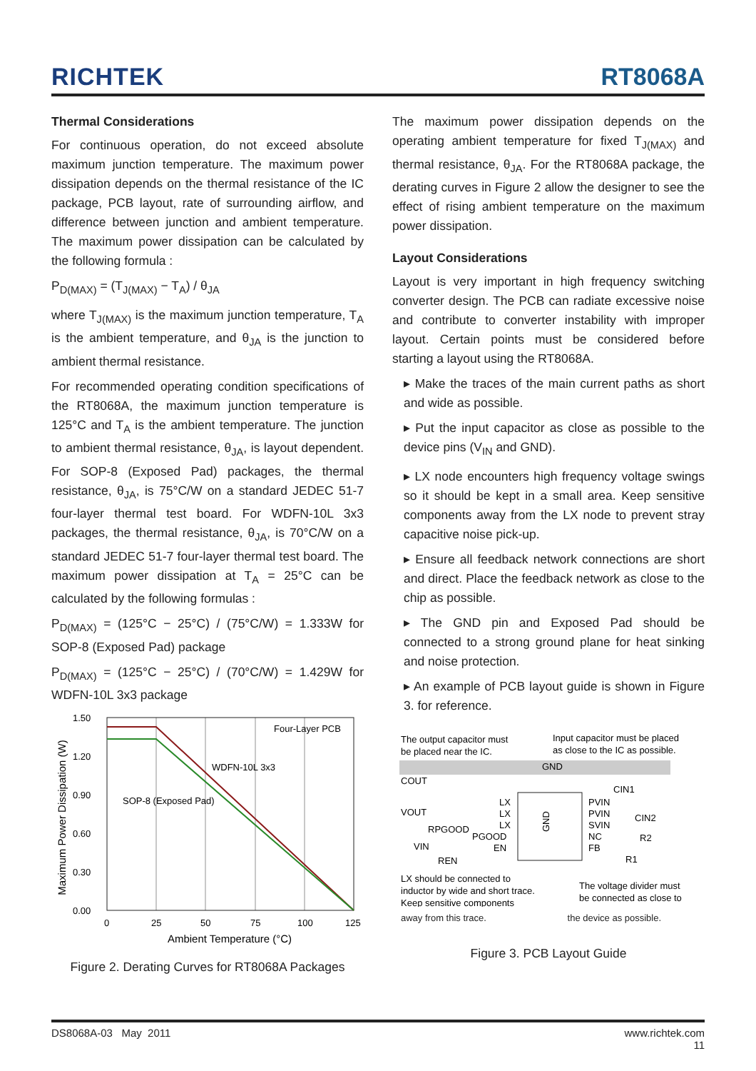RICHTEK RT8068A
Thermal Considerations
For continuous operation, do not exceed absolute maximum junction temperature. The maximum power dissipation depends on the thermal resistance of the IC package, PCB layout, rate of surrounding airflow, and difference between junction and ambient temperature. The maximum power dissipation can be calculated by the following formula :
P<sub>D(MAX)</sub> = (T<sub>J(MAX)</sub> − T<sub>A</sub>) / θ<sub>JA</sub>
where T<sub>J(MAX)</sub> is the maximum junction temperature, T<sub>A</sub> is the ambient temperature, and θ<sub>JA</sub> is the junction to ambient thermal resistance.
For recommended operating condition specifications of the RT8068A, the maximum junction temperature is 125°C and T<sub>A</sub> is the ambient temperature. The junction to ambient thermal resistance, θ<sub>JA</sub>, is layout dependent. For SOP-8 (Exposed Pad) packages, the thermal resistance, θ<sub>JA</sub>, is 75°C/W on a standard JEDEC 51-7 four-layer thermal test board. For WDFN-10L 3x3 packages, the thermal resistance, θ<sub>JA</sub>, is 70°C/W on a standard JEDEC 51-7 four-layer thermal test board. The maximum power dissipation at T<sub>A</sub> = 25°C can be calculated by the following formulas :
P<sub>D(MAX)</sub> = (125°C − 25°C) / (75°C/W) = 1.333W for SOP-8 (Exposed Pad) package
P<sub>D(MAX)</sub> = (125°C − 25°C) / (70°C/W) = 1.429W for WDFN-10L 3x3 package
Maximum Power Dissipation (W)
1.50
1.20
0.90
0.60
0.30
0.00
Four-Layer PCB
WDFN-10L 3x3
SOP-8 (Exposed Pad)
0
25
50
75
100
125
Ambient Temperature (°C)
Figure 2. Derating Curves for RT8068A Packages
The maximum power dissipation depends on the operating ambient temperature for fixed T<sub>J(MAX)</sub> and thermal resistance, θ<sub>JA</sub>. For the RT8068A package, the derating curves in Figure 2 allow the designer to see the effect of rising ambient temperature on the maximum power dissipation.
Layout Considerations
Layout is very important in high frequency switching converter design. The PCB can radiate excessive noise and contribute to converter instability with improper layout. Certain points must be considered before starting a layout using the RT8068A.
▸ Make the traces of the main current paths as short and wide as possible.
▸ Put the input capacitor as close as possible to the device pins (V<sub>IN</sub> and GND).
▸ LX node encounters high frequency voltage swings so it should be kept in a small area. Keep sensitive components away from the LX node to prevent stray capacitive noise pick-up.
▸ Ensure all feedback network connections are short and direct. Place the feedback network as close to the chip as possible.
▸ The GND pin and Exposed Pad should be connected to a strong ground plane for heat sinking and noise protection.
▸ An example of PCB layout guide is shown in Figure 3. for reference.
The output capacitor must
be placed near the IC.
Input capacitor must be placed
as close to the IC as possible.
GND
COUT
CIN1
CIN2
LX
PVIN
LX
PVIN
LX
SVIN
PGOOD
NC
EN
FB
VOUT
RPGOOD
VIN
REN
R2
R1
GND
LX should be connected to
inductor by wide and short trace.
Keep sensitive components
The voltage divider must
be connected as close to
away from this trace. the device as possible.
Figure 3. PCB Layout Guide
DS8068A-03 May 2011 www.richtek.com
11